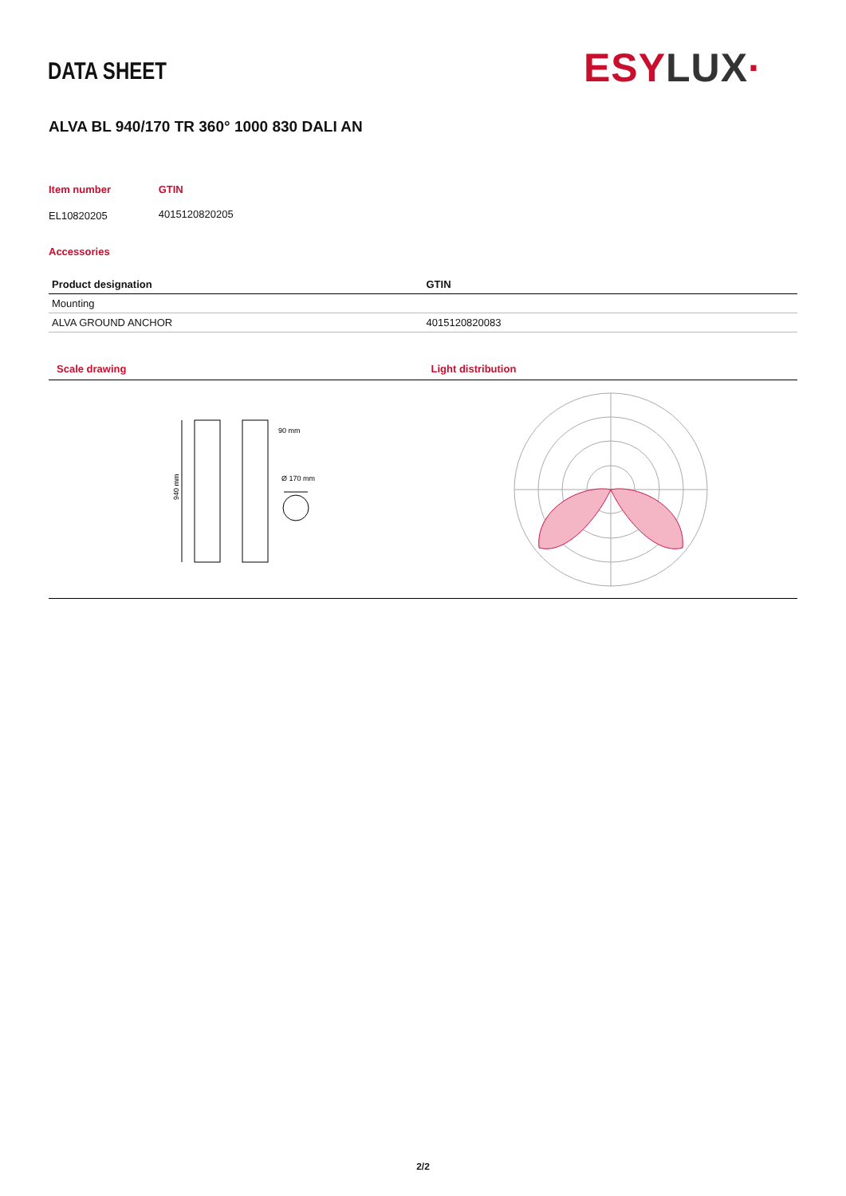DATA SHEET ESY LUX·
ALVA BL 940/170 TR 360° 1000 830 DALI AN
| Item number | GTIN |
| --- | --- |
| EL10820205 | 4015120820205 |
Accessories
| Product designation | GTIN |
| --- | --- |
| Mounting | |
| ALVA GROUND ANCHOR | 4015120820083 |
Scale drawing
940 mm
90 mm
Ø 170 mm
Light distribution
2/2